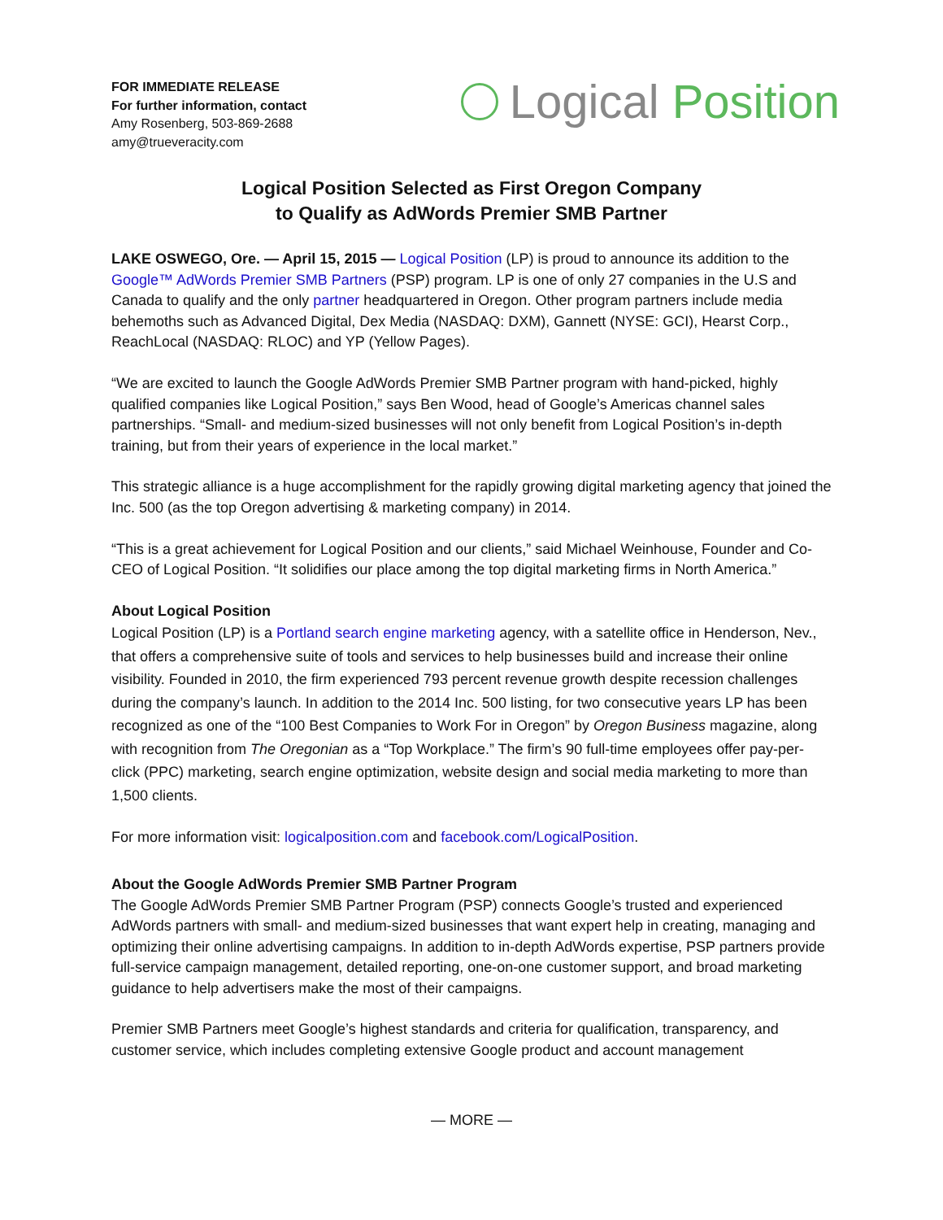FOR IMMEDIATE RELEASE
For further information, contact
Amy Rosenberg, 503-869-2688
amy@trueveracity.com
Logical Position
Logical Position Selected as First Oregon Company
to Qualify as AdWords Premier SMB Partner
LAKE OSWEGO, Ore. — April 15, 2015 — Logical Position (LP) is proud to announce its addition to the Google™ AdWords Premier SMB Partners (PSP) program. LP is one of only 27 companies in the U.S and Canada to qualify and the only partner headquartered in Oregon. Other program partners include media behemoths such as Advanced Digital, Dex Media (NASDAQ: DXM), Gannett (NYSE: GCI), Hearst Corp., ReachLocal (NASDAQ: RLOC) and YP (Yellow Pages).
“We are excited to launch the Google AdWords Premier SMB Partner program with hand-picked, highly qualified companies like Logical Position,” says Ben Wood, head of Google’s Americas channel sales partnerships. “Small- and medium-sized businesses will not only benefit from Logical Position’s in-depth training, but from their years of experience in the local market.”
This strategic alliance is a huge accomplishment for the rapidly growing digital marketing agency that joined the Inc. 500 (as the top Oregon advertising & marketing company) in 2014.
“This is a great achievement for Logical Position and our clients,” said Michael Weinhouse, Founder and Co-CEO of Logical Position. “It solidifies our place among the top digital marketing firms in North America.”
About Logical Position
Logical Position (LP) is a Portland search engine marketing agency, with a satellite office in Henderson, Nev., that offers a comprehensive suite of tools and services to help businesses build and increase their online visibility. Founded in 2010, the firm experienced 793 percent revenue growth despite recession challenges during the company’s launch. In addition to the 2014 Inc. 500 listing, for two consecutive years LP has been recognized as one of the “100 Best Companies to Work For in Oregon” by Oregon Business magazine, along with recognition from The Oregonian as a “Top Workplace.” The firm’s 90 full-time employees offer pay-per-click (PPC) marketing, search engine optimization, website design and social media marketing to more than 1,500 clients.
For more information visit: logicalposition.com and facebook.com/LogicalPosition.
About the Google AdWords Premier SMB Partner Program
The Google AdWords Premier SMB Partner Program (PSP) connects Google’s trusted and experienced AdWords partners with small- and medium-sized businesses that want expert help in creating, managing and optimizing their online advertising campaigns. In addition to in-depth AdWords expertise, PSP partners provide full-service campaign management, detailed reporting, one-on-one customer support, and broad marketing guidance to help advertisers make the most of their campaigns.
Premier SMB Partners meet Google’s highest standards and criteria for qualification, transparency, and customer service, which includes completing extensive Google product and account management
— MORE —